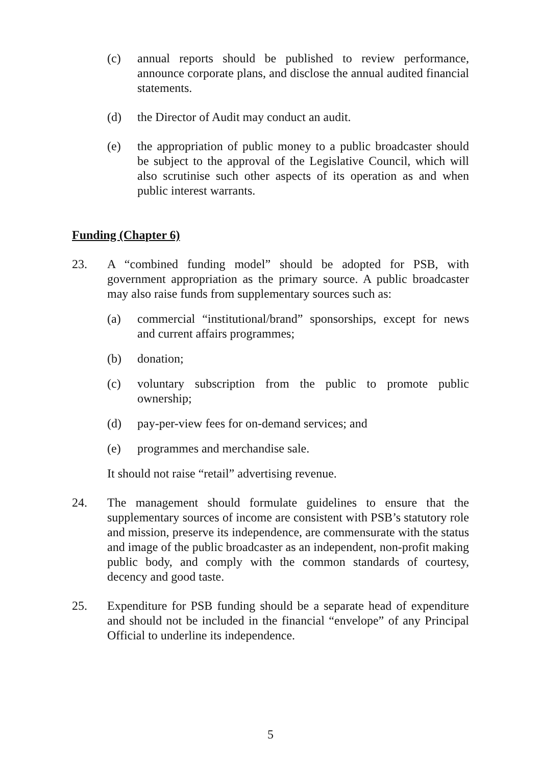(c) annual reports should be published to review performance, announce corporate plans, and disclose the annual audited financial statements.
(d) the Director of Audit may conduct an audit.
(e) the appropriation of public money to a public broadcaster should be subject to the approval of the Legislative Council, which will also scrutinise such other aspects of its operation as and when public interest warrants.
Funding (Chapter 6)
23. A “combined funding model” should be adopted for PSB, with government appropriation as the primary source. A public broadcaster may also raise funds from supplementary sources such as:
(a) commercial “institutional/brand” sponsorships, except for news and current affairs programmes;
(b) donation;
(c) voluntary subscription from the public to promote public ownership;
(d) pay-per-view fees for on-demand services; and
(e) programmes and merchandise sale.
It should not raise “retail” advertising revenue.
24. The management should formulate guidelines to ensure that the supplementary sources of income are consistent with PSB’s statutory role and mission, preserve its independence, are commensurate with the status and image of the public broadcaster as an independent, non-profit making public body, and comply with the common standards of courtesy, decency and good taste.
25. Expenditure for PSB funding should be a separate head of expenditure and should not be included in the financial “envelope” of any Principal Official to underline its independence.
5